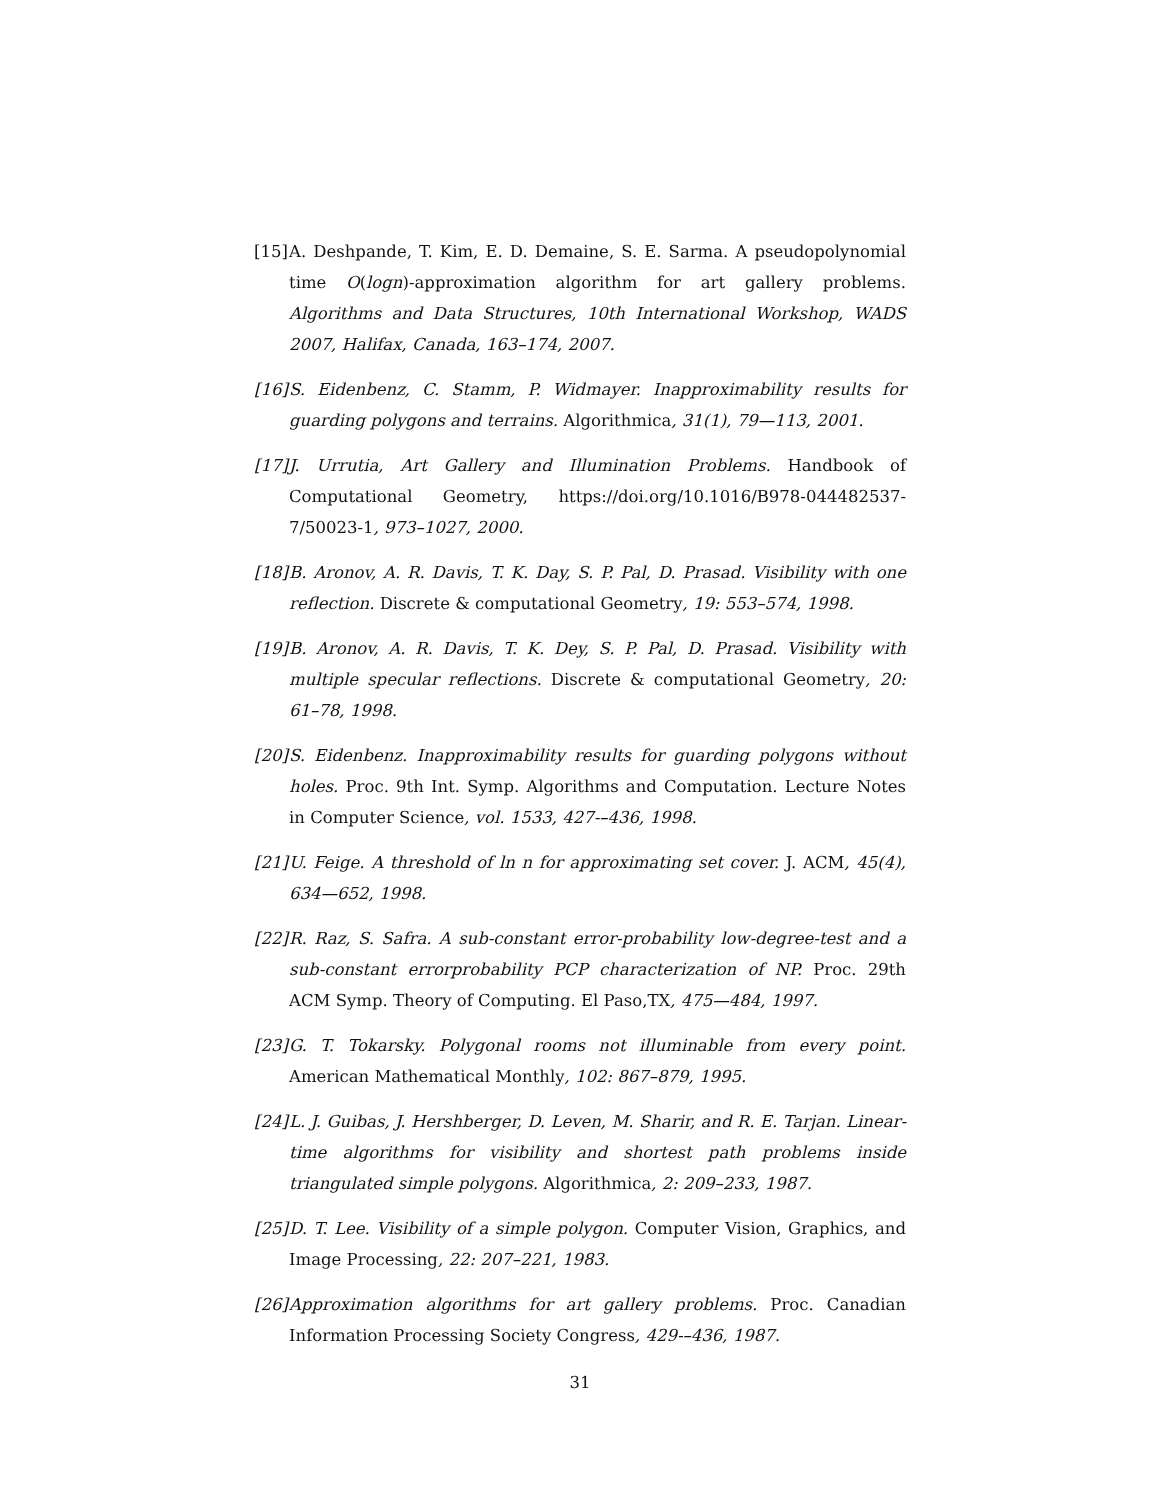[15] A. Deshpande, T. Kim, E. D. Demaine, S. E. Sarma. A pseudopolynomial time O(logn)-approximation algorithm for art gallery problems. Algorithms and Data Structures, 10th International Workshop, WADS 2007, Halifax, Canada, 163–174, 2007.
[16] S. Eidenbenz, C. Stamm, P. Widmayer. Inapproximability results for guarding polygons and terrains. Algorithmica, 31(1), 79—113, 2001.
[17] J. Urrutia, Art Gallery and Illumination Problems. Handbook of Computational Geometry, https://doi.org/10.1016/B978-044482537-7/50023-1, 973–1027, 2000.
[18] B. Aronov, A. R. Davis, T. K. Day, S. P. Pal, D. Prasad. Visibility with one reflection. Discrete & computational Geometry, 19: 553–574, 1998.
[19] B. Aronov, A. R. Davis, T. K. Dey, S. P. Pal, D. Prasad. Visibility with multiple specular reflections. Discrete & computational Geometry, 20: 61–78, 1998.
[20] S. Eidenbenz. Inapproximability results for guarding polygons without holes. Proc. 9th Int. Symp. Algorithms and Computation. Lecture Notes in Computer Science, vol. 1533, 427-–436, 1998.
[21] U. Feige. A threshold of ln n for approximating set cover. J. ACM, 45(4), 634—652, 1998.
[22] R. Raz, S. Safra. A sub-constant error-probability low-degree-test and a sub-constant errorprobability PCP characterization of NP. Proc. 29th ACM Symp. Theory of Computing. El Paso,TX, 475—484, 1997.
[23] G. T. Tokarsky. Polygonal rooms not illuminable from every point. American Mathematical Monthly, 102: 867–879, 1995.
[24] L. J. Guibas, J. Hershberger, D. Leven, M. Sharir, and R. E. Tarjan. Linear-time algorithms for visibility and shortest path problems inside triangulated simple polygons. Algorithmica, 2: 209–233, 1987.
[25] D. T. Lee. Visibility of a simple polygon. Computer Vision, Graphics, and Image Processing, 22: 207–221, 1983.
[26] Approximation algorithms for art gallery problems. Proc. Canadian Information Processing Society Congress, 429-–436, 1987.
31